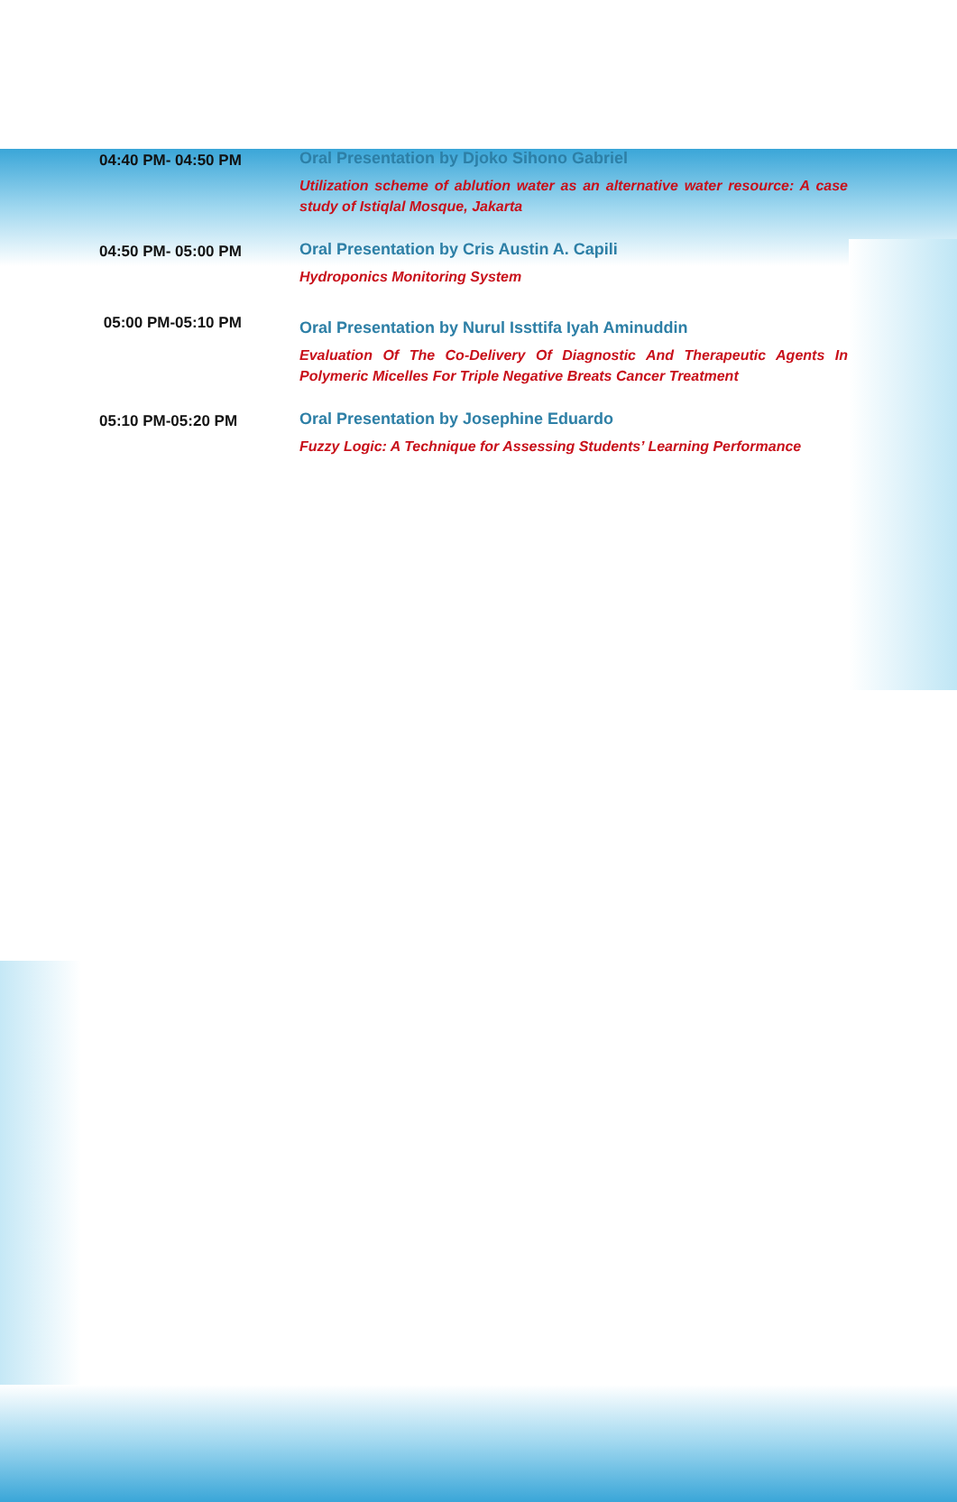| 04:40 PM- 04:50 PM | Oral Presentation by Djoko Sihono Gabriel Utilization scheme of ablution water as an alternative water resource: A case study of Istiqlal Mosque, Jakarta |
| 04:50 PM- 05:00 PM | Oral Presentation by Cris Austin A. Capili Hydroponics Monitoring System |
| 05:00 PM-05:10 PM | Oral Presentation by Nurul Issttifa Iyah Aminuddin Evaluation Of The Co-Delivery Of Diagnostic And Therapeutic Agents In Polymeric Micelles For Triple Negative Breats Cancer Treatment |
| 05:10 PM-05:20 PM | Oral Presentation by Josephine Eduardo Fuzzy Logic: A Technique for Assessing Students’ Learning Performance |